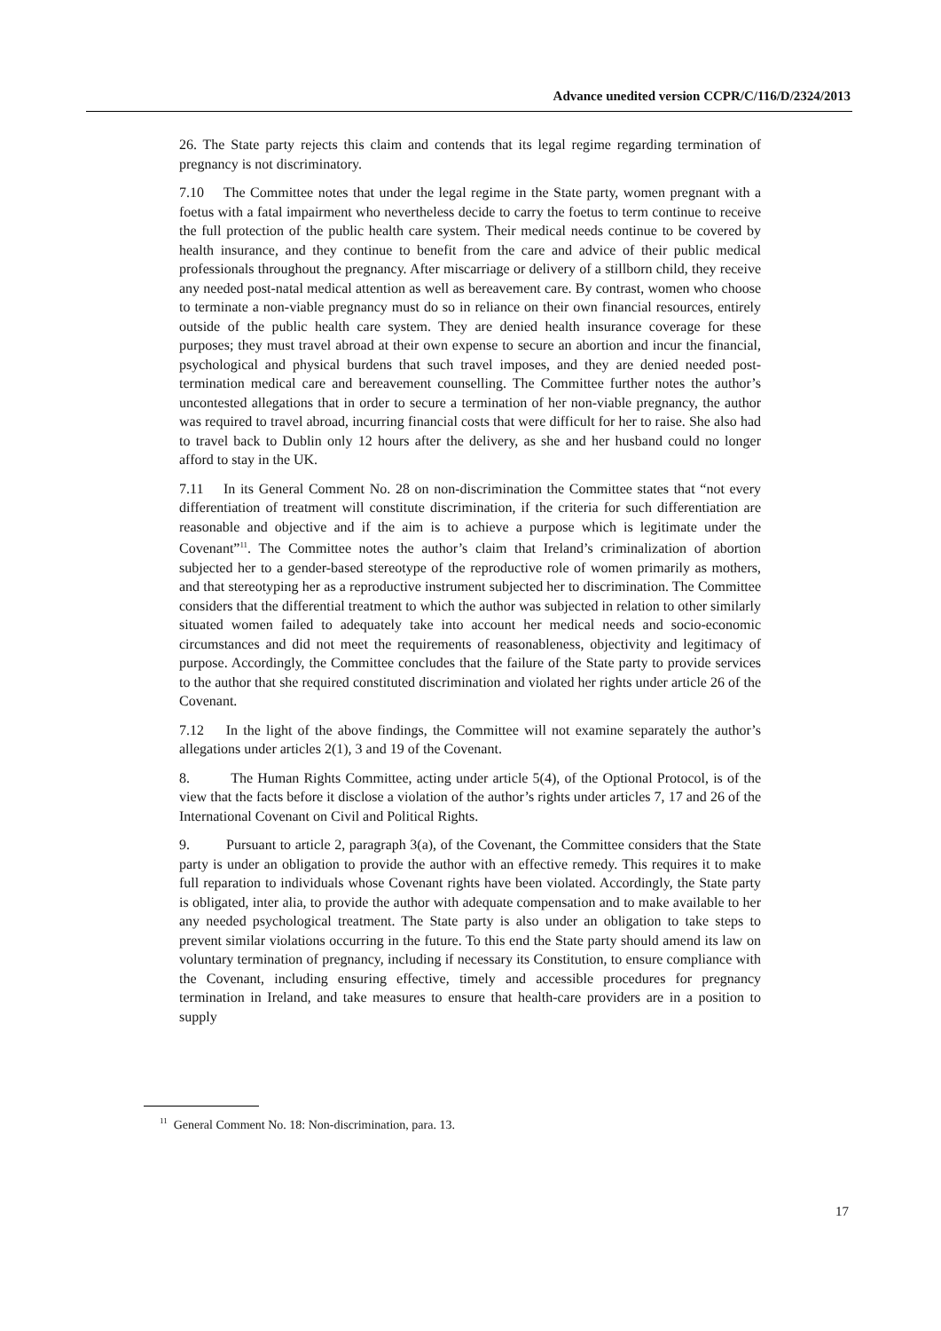Advance unedited version CCPR/C/116/D/2324/2013
26. The State party rejects this claim and contends that its legal regime regarding termination of pregnancy is not discriminatory.
7.10 The Committee notes that under the legal regime in the State party, women pregnant with a foetus with a fatal impairment who nevertheless decide to carry the foetus to term continue to receive the full protection of the public health care system. Their medical needs continue to be covered by health insurance, and they continue to benefit from the care and advice of their public medical professionals throughout the pregnancy. After miscarriage or delivery of a stillborn child, they receive any needed post-natal medical attention as well as bereavement care. By contrast, women who choose to terminate a non-viable pregnancy must do so in reliance on their own financial resources, entirely outside of the public health care system. They are denied health insurance coverage for these purposes; they must travel abroad at their own expense to secure an abortion and incur the financial, psychological and physical burdens that such travel imposes, and they are denied needed post-termination medical care and bereavement counselling. The Committee further notes the author’s uncontested allegations that in order to secure a termination of her non-viable pregnancy, the author was required to travel abroad, incurring financial costs that were difficult for her to raise. She also had to travel back to Dublin only 12 hours after the delivery, as she and her husband could no longer afford to stay in the UK.
7.11 In its General Comment No. 28 on non-discrimination the Committee states that “not every differentiation of treatment will constitute discrimination, if the criteria for such differentiation are reasonable and objective and if the aim is to achieve a purpose which is legitimate under the Covenant”<sup>11</sup>. The Committee notes the author’s claim that Ireland’s criminalization of abortion subjected her to a gender-based stereotype of the reproductive role of women primarily as mothers, and that stereotyping her as a reproductive instrument subjected her to discrimination. The Committee considers that the differential treatment to which the author was subjected in relation to other similarly situated women failed to adequately take into account her medical needs and socio-economic circumstances and did not meet the requirements of reasonableness, objectivity and legitimacy of purpose. Accordingly, the Committee concludes that the failure of the State party to provide services to the author that she required constituted discrimination and violated her rights under article 26 of the Covenant.
7.12 In the light of the above findings, the Committee will not examine separately the author’s allegations under articles 2(1), 3 and 19 of the Covenant.
8. The Human Rights Committee, acting under article 5(4), of the Optional Protocol, is of the view that the facts before it disclose a violation of the author’s rights under articles 7, 17 and 26 of the International Covenant on Civil and Political Rights.
9. Pursuant to article 2, paragraph 3(a), of the Covenant, the Committee considers that the State party is under an obligation to provide the author with an effective remedy. This requires it to make full reparation to individuals whose Covenant rights have been violated. Accordingly, the State party is obligated, inter alia, to provide the author with adequate compensation and to make available to her any needed psychological treatment. The State party is also under an obligation to take steps to prevent similar violations occurring in the future. To this end the State party should amend its law on voluntary termination of pregnancy, including if necessary its Constitution, to ensure compliance with the Covenant, including ensuring effective, timely and accessible procedures for pregnancy termination in Ireland, and take measures to ensure that health-care providers are in a position to supply
<sup>11</sup> General Comment No. 18: Non-discrimination, para. 13.
17